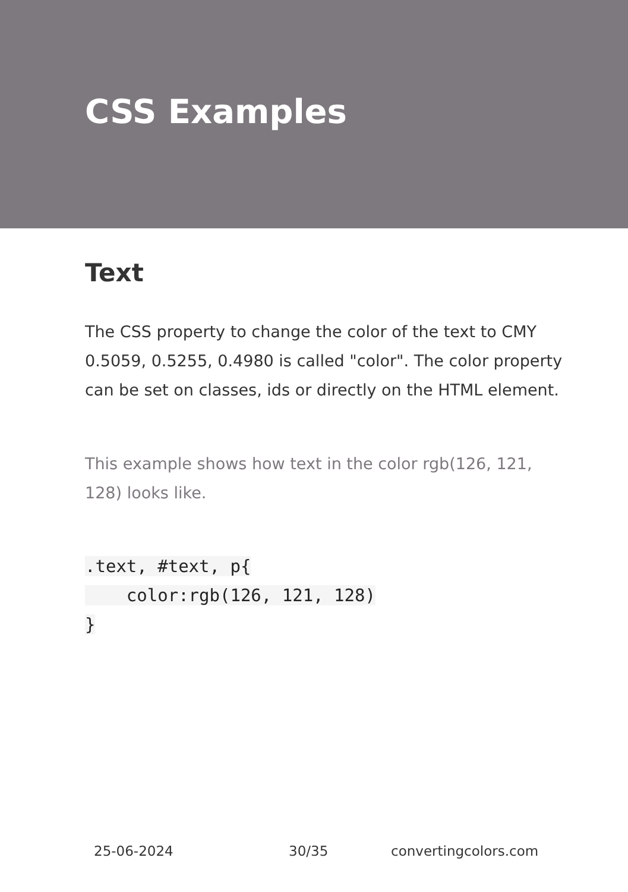CSS Examples
Text
The CSS property to change the color of the text to CMY 0.5059, 0.5255, 0.4980 is called "color". The color property can be set on classes, ids or directly on the HTML element.
This example shows how text in the color rgb(126, 121, 128) looks like.
.text, #text, p{
    color:rgb(126, 121, 128)
}
25-06-2024 30/35 convertingcolors.com